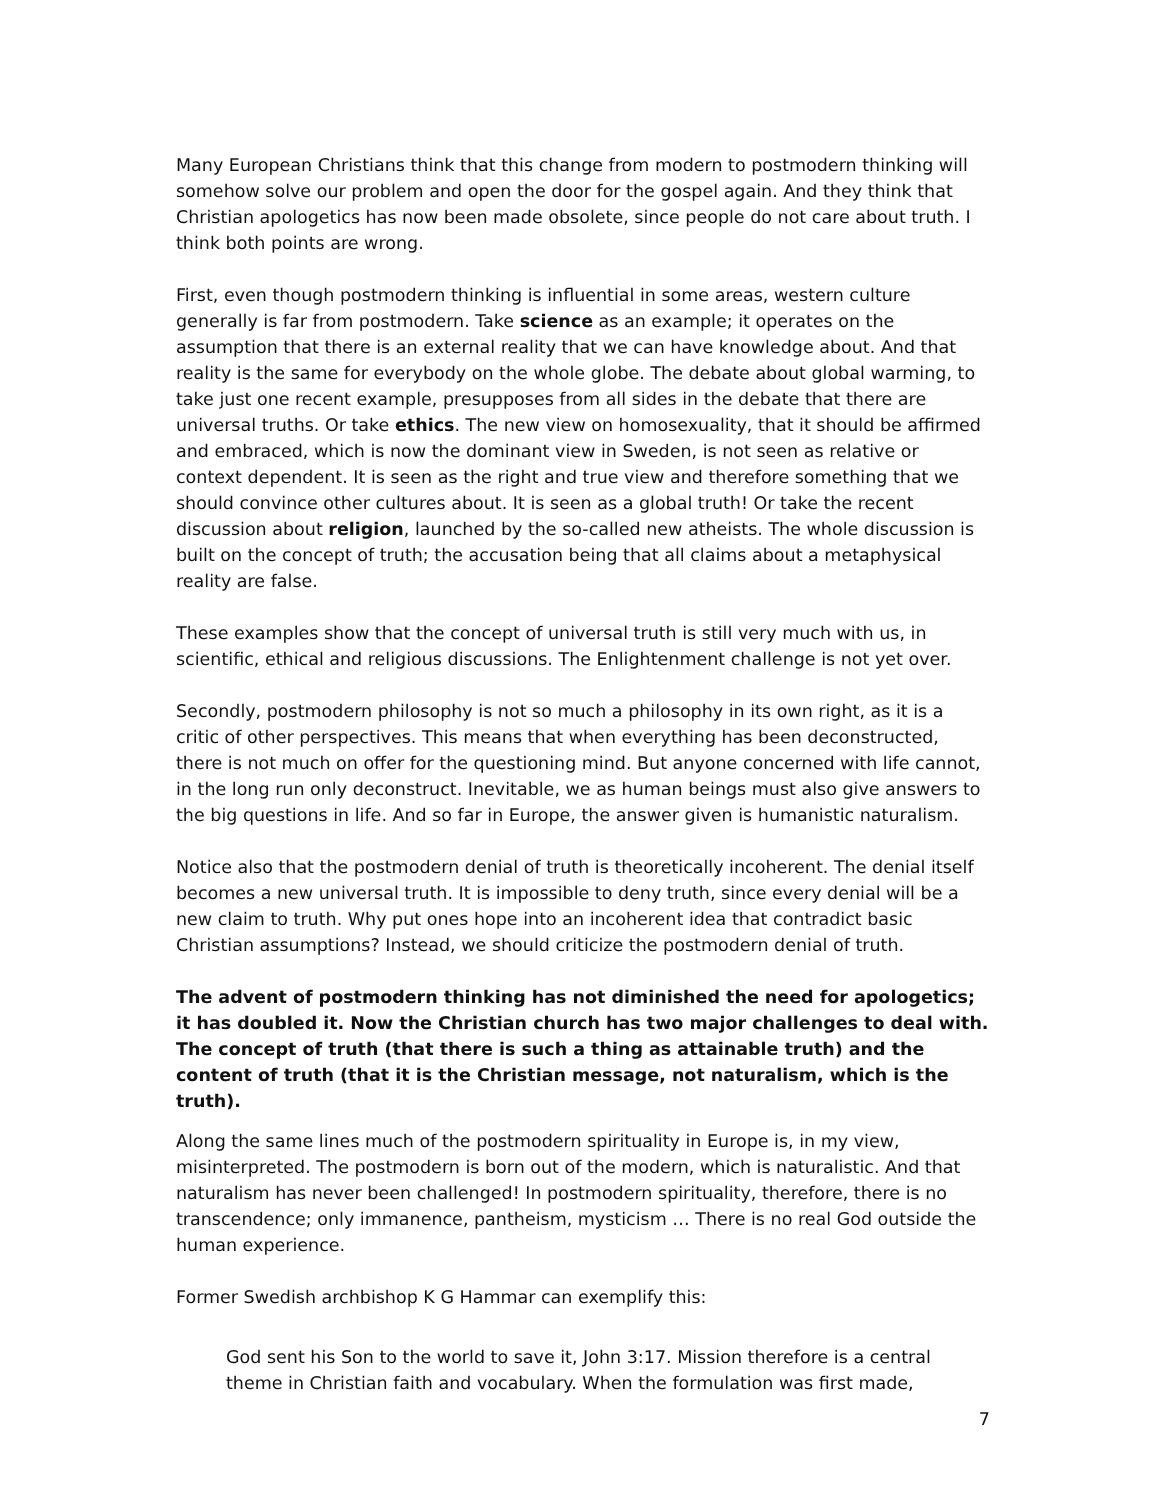Many European Christians think that this change from modern to postmodern thinking will somehow solve our problem and open the door for the gospel again. And they think that Christian apologetics has now been made obsolete, since people do not care about truth. I think both points are wrong.
First, even though postmodern thinking is influential in some areas, western culture generally is far from postmodern. Take science as an example; it operates on the assumption that there is an external reality that we can have knowledge about. And that reality is the same for everybody on the whole globe. The debate about global warming, to take just one recent example, presupposes from all sides in the debate that there are universal truths. Or take ethics. The new view on homosexuality, that it should be affirmed and embraced, which is now the dominant view in Sweden, is not seen as relative or context dependent. It is seen as the right and true view and therefore something that we should convince other cultures about. It is seen as a global truth! Or take the recent discussion about religion, launched by the so-called new atheists. The whole discussion is built on the concept of truth; the accusation being that all claims about a metaphysical reality are false.
These examples show that the concept of universal truth is still very much with us, in scientific, ethical and religious discussions. The Enlightenment challenge is not yet over.
Secondly, postmodern philosophy is not so much a philosophy in its own right, as it is a critic of other perspectives. This means that when everything has been deconstructed, there is not much on offer for the questioning mind. But anyone concerned with life cannot, in the long run only deconstruct. Inevitable, we as human beings must also give answers to the big questions in life. And so far in Europe, the answer given is humanistic naturalism.
Notice also that the postmodern denial of truth is theoretically incoherent. The denial itself becomes a new universal truth. It is impossible to deny truth, since every denial will be a new claim to truth. Why put ones hope into an incoherent idea that contradict basic Christian assumptions? Instead, we should criticize the postmodern denial of truth.
The advent of postmodern thinking has not diminished the need for apologetics; it has doubled it. Now the Christian church has two major challenges to deal with. The concept of truth (that there is such a thing as attainable truth) and the content of truth (that it is the Christian message, not naturalism, which is the truth).
Along the same lines much of the postmodern spirituality in Europe is, in my view, misinterpreted. The postmodern is born out of the modern, which is naturalistic. And that naturalism has never been challenged! In postmodern spirituality, therefore, there is no transcendence; only immanence, pantheism, mysticism … There is no real God outside the human experience.
Former Swedish archbishop K G Hammar can exemplify this:
God sent his Son to the world to save it, John 3:17. Mission therefore is a central theme in Christian faith and vocabulary. When the formulation was first made,
7